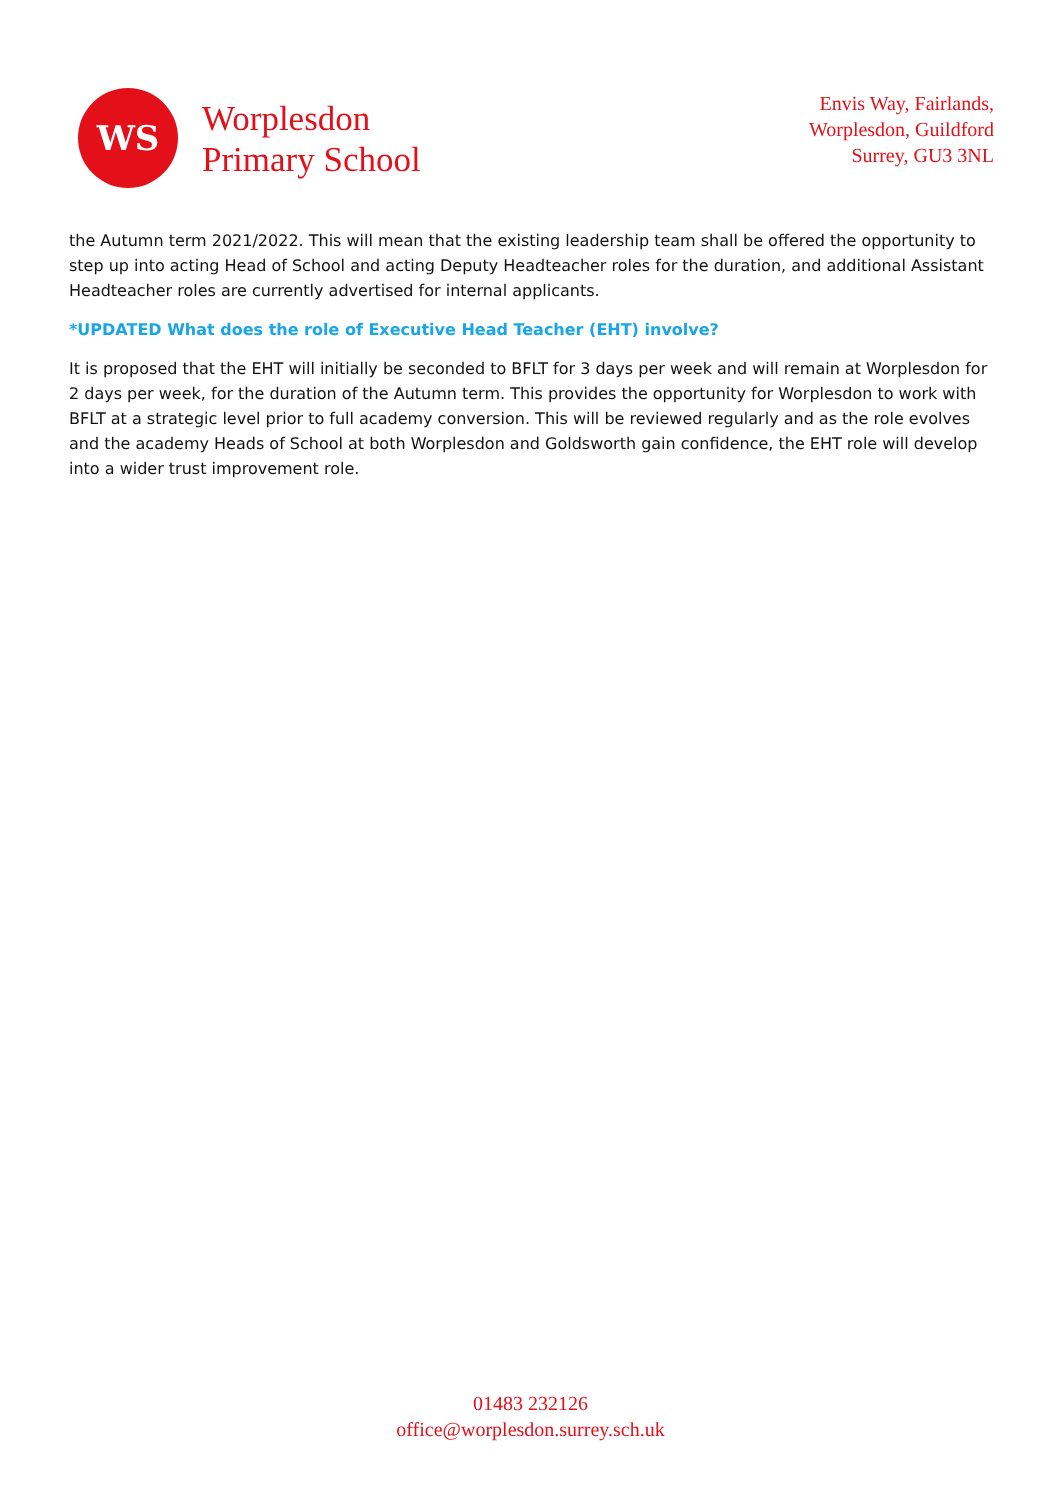WS
Worplesdon
Primary School
Envis Way, Fairlands,
Worplesdon, Guildford
Surrey, GU3 3NL
the Autumn term 2021/2022. This will mean that the existing leadership team shall be offered the opportunity to step up into acting Head of School and acting Deputy Headteacher roles for the duration, and additional Assistant Headteacher roles are currently advertised for internal applicants.
*UPDATED What does the role of Executive Head Teacher (EHT) involve?
It is proposed that the EHT will initially be seconded to BFLT for 3 days per week and will remain at Worplesdon for 2 days per week, for the duration of the Autumn term. This provides the opportunity for Worplesdon to work with BFLT at a strategic level prior to full academy conversion. This will be reviewed regularly and as the role evolves and the academy Heads of School at both Worplesdon and Goldsworth gain confidence, the EHT role will develop into a wider trust improvement role.
01483 232126
office@worplesdon.surrey.sch.uk